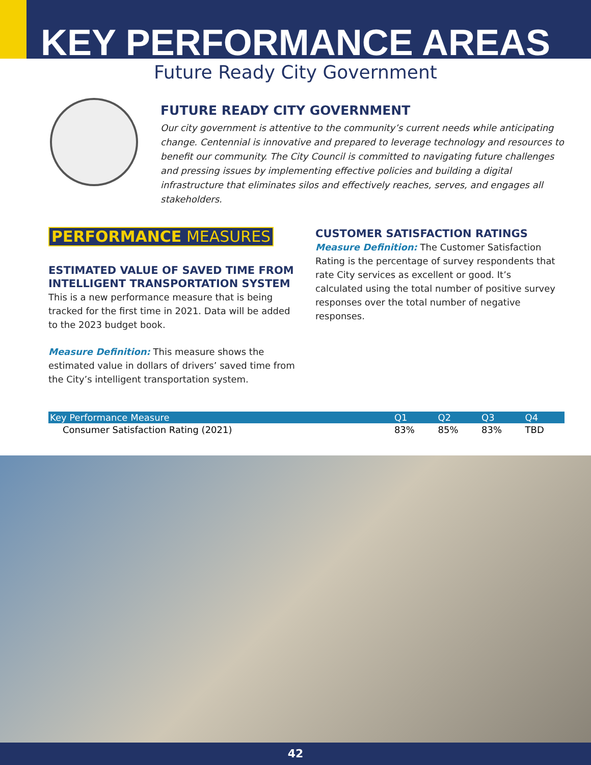KEY PERFORMANCE AREAS
Future Ready City Government
FUTURE READY CITY GOVERNMENT
Our city government is attentive to the community’s current needs while anticipating change. Centennial is innovative and prepared to leverage technology and resources to benefit our community. The City Council is committed to navigating future challenges and pressing issues by implementing effective policies and building a digital infrastructure that eliminates silos and effectively reaches, serves, and engages all stakeholders.
PERFORMANCE MEASURES
ESTIMATED VALUE OF SAVED TIME FROM INTELLIGENT TRANSPORTATION SYSTEM
This is a new performance measure that is being tracked for the first time in 2021. Data will be added to the 2023 budget book.
Measure Definition: This measure shows the estimated value in dollars of drivers’ saved time from the City’s intelligent transportation system.
CUSTOMER SATISFACTION RATINGS
Measure Definition: The Customer Satisfaction Rating is the percentage of survey respondents that rate City services as excellent or good. It’s calculated using the total number of positive survey responses over the total number of negative responses.
| Key Performance Measure | Q1 | Q2 | Q3 | Q4 |
| --- | --- | --- | --- | --- |
| Consumer Satisfaction Rating (2021) | 83% | 85% | 83% | TBD |
42